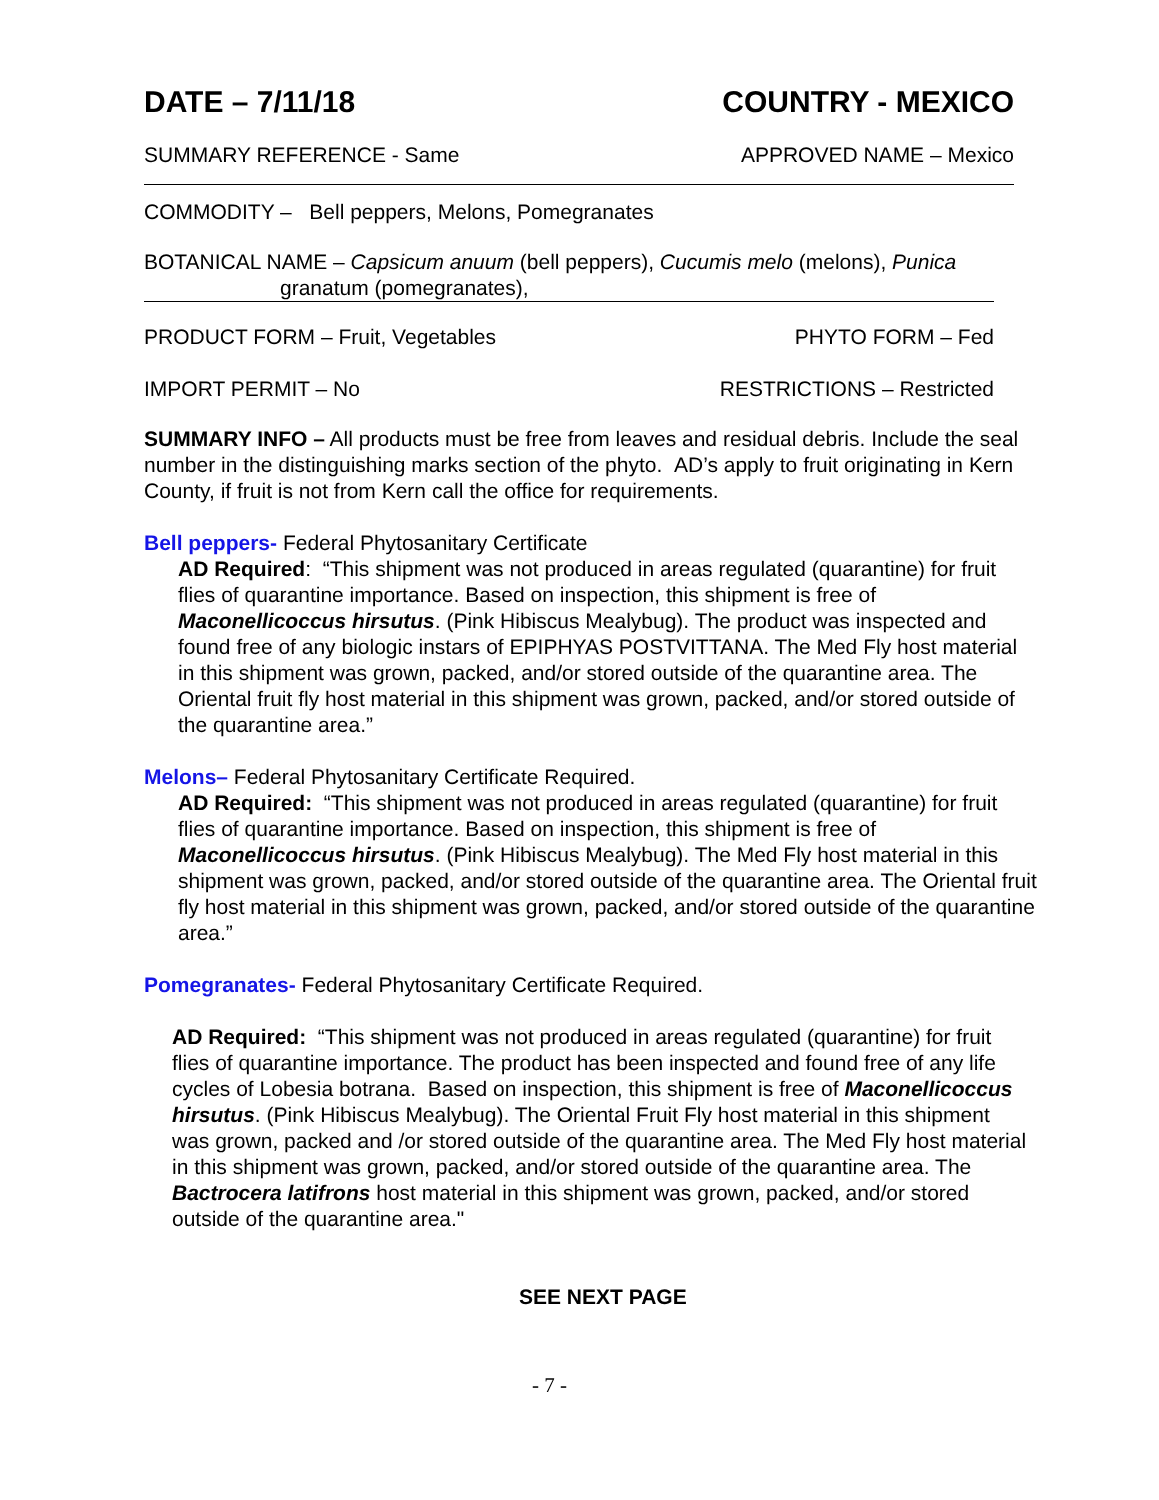DATE – 7/11/18 COUNTRY - MEXICO
SUMMARY REFERENCE - Same APPROVED NAME – Mexico
COMMODITY – Bell peppers, Melons, Pomegranates
BOTANICAL NAME – Capsicum anuum (bell peppers), Cucumis melo (melons), Punica
granatum (pomegranates),
PRODUCT FORM – Fruit, Vegetables PHYTO FORM – Fed
IMPORT PERMIT – No RESTRICTIONS – Restricted
SUMMARY INFO – All products must be free from leaves and residual debris. Include the seal number in the distinguishing marks section of the phyto. AD’s apply to fruit originating in Kern County, if fruit is not from Kern call the office for requirements.
Bell peppers- Federal Phytosanitary Certificate
AD Required: “This shipment was not produced in areas regulated (quarantine) for fruit flies of quarantine importance. Based on inspection, this shipment is free of Maconellicoccus hirsutus. (Pink Hibiscus Mealybug). The product was inspected and found free of any biologic instars of EPIPHYAS POSTVITTANA. The Med Fly host material in this shipment was grown, packed, and/or stored outside of the quarantine area. The Oriental fruit fly host material in this shipment was grown, packed, and/or stored outside of the quarantine area.”
Melons– Federal Phytosanitary Certificate Required.
AD Required: “This shipment was not produced in areas regulated (quarantine) for fruit flies of quarantine importance. Based on inspection, this shipment is free of Maconellicoccus hirsutus. (Pink Hibiscus Mealybug). The Med Fly host material in this shipment was grown, packed, and/or stored outside of the quarantine area. The Oriental fruit fly host material in this shipment was grown, packed, and/or stored outside of the quarantine area.”
Pomegranates- Federal Phytosanitary Certificate Required.
AD Required: “This shipment was not produced in areas regulated (quarantine) for fruit flies of quarantine importance. The product has been inspected and found free of any life cycles of Lobesia botrana. Based on inspection, this shipment is free of Maconellicoccus hirsutus. (Pink Hibiscus Mealybug). The Oriental Fruit Fly host material in this shipment was grown, packed and /or stored outside of the quarantine area. The Med Fly host material in this shipment was grown, packed, and/or stored outside of the quarantine area. The Bactrocera latifrons host material in this shipment was grown, packed, and/or stored outside of the quarantine area."
SEE NEXT PAGE
- 7 -